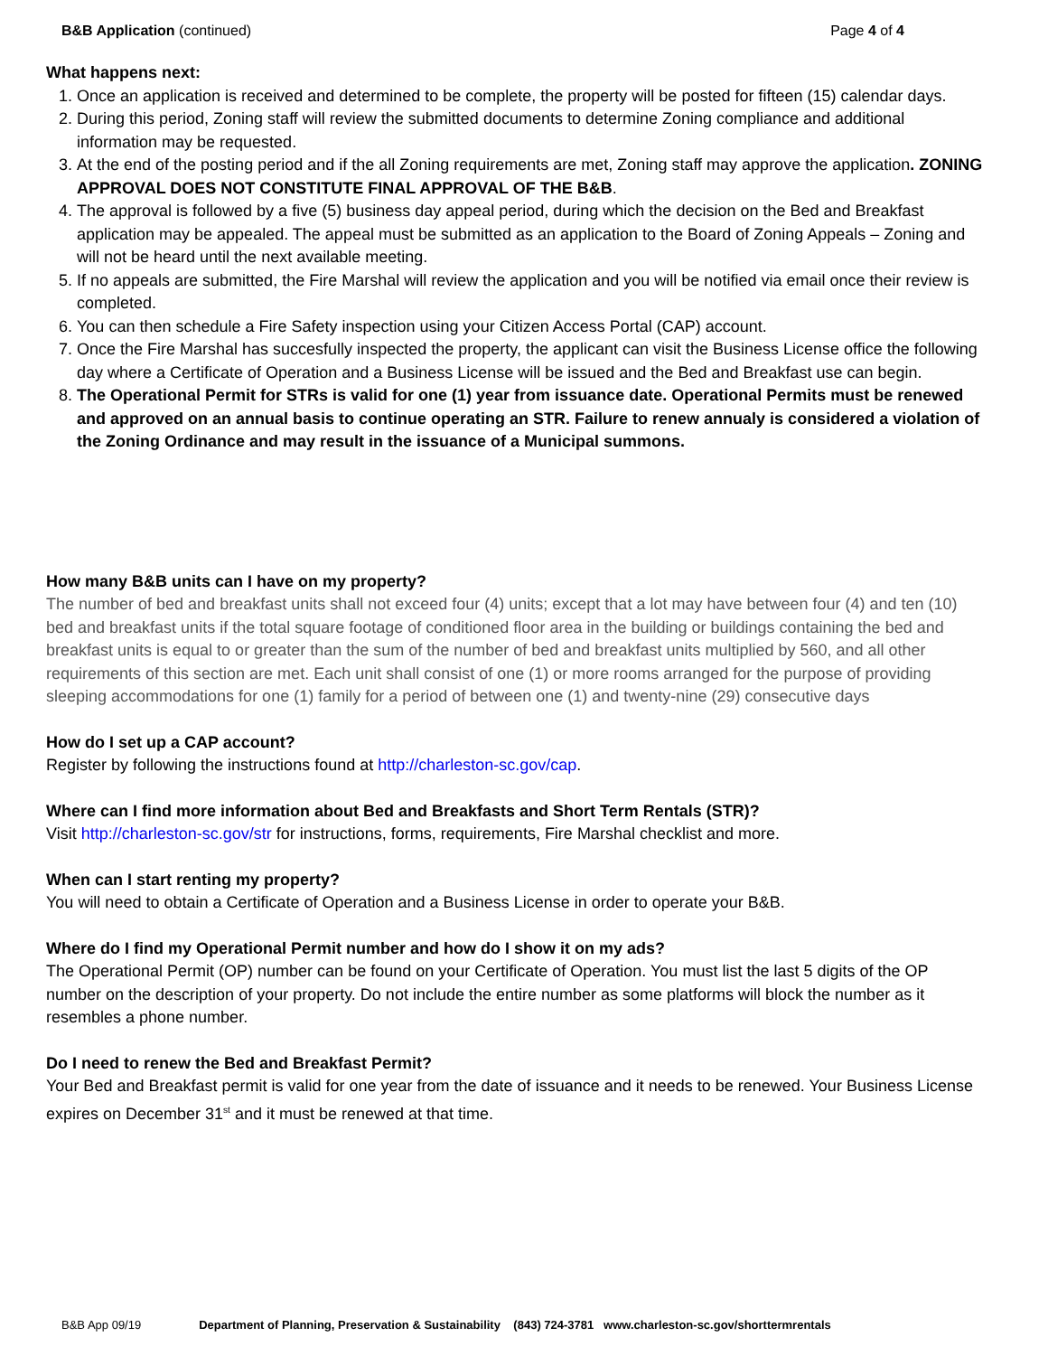B&B Application (continued) Page 4 of 4
What happens next:
1. Once an application is received and determined to be complete, the property will be posted for fifteen (15) calendar days.
2. During this period, Zoning staff will review the submitted documents to determine Zoning compliance and additional information may be requested.
3. At the end of the posting period and if the all Zoning requirements are met, Zoning staff may approve the application. ZONING APPROVAL DOES NOT CONSTITUTE FINAL APPROVAL OF THE B&B.
4. The approval is followed by a five (5) business day appeal period, during which the decision on the Bed and Breakfast application may be appealed. The appeal must be submitted as an application to the Board of Zoning Appeals – Zoning and will not be heard until the next available meeting.
5. If no appeals are submitted, the Fire Marshal will review the application and you will be notified via email once their review is completed.
6. You can then schedule a Fire Safety inspection using your Citizen Access Portal (CAP) account.
7. Once the Fire Marshal has succesfully inspected the property, the applicant can visit the Business License office the following day where a Certificate of Operation and a Business License will be issued and the Bed and Breakfast use can begin.
8. The Operational Permit for STRs is valid for one (1) year from issuance date. Operational Permits must be renewed and approved on an annual basis to continue operating an STR. Failure to renew annualy is considered a violation of the Zoning Ordinance and may result in the issuance of a Municipal summons.
How many B&B units can I have on my property?
The number of bed and breakfast units shall not exceed four (4) units; except that a lot may have between four (4) and ten (10) bed and breakfast units if the total square footage of conditioned floor area in the building or buildings containing the bed and breakfast units is equal to or greater than the sum of the number of bed and breakfast units multiplied by 560, and all other requirements of this section are met. Each unit shall consist of one (1) or more rooms arranged for the purpose of providing sleeping accommodations for one (1) family for a period of between one (1) and twenty-nine (29) consecutive days
How do I set up a CAP account?
Register by following the instructions found at http://charleston-sc.gov/cap.
Where can I find more information about Bed and Breakfasts and Short Term Rentals (STR)?
Visit http://charleston-sc.gov/str for instructions, forms, requirements, Fire Marshal checklist and more.
When can I start renting my property?
You will need to obtain a Certificate of Operation and a Business License in order to operate your B&B.
Where do I find my Operational Permit number and how do I show it on my ads?
The Operational Permit (OP) number can be found on your Certificate of Operation. You must list the last 5 digits of the OP number on the description of your property. Do not include the entire number as some platforms will block the number as it resembles a phone number.
Do I need to renew the Bed and Breakfast Permit?
Your Bed and Breakfast permit is valid for one year from the date of issuance and it needs to be renewed. Your Business License expires on December 31<sup>st</sup> and it must be renewed at that time.
B&B App 09/19 Department of Planning, Preservation & Sustainability (843) 724-3781 www.charleston-sc.gov/shorttermrentals